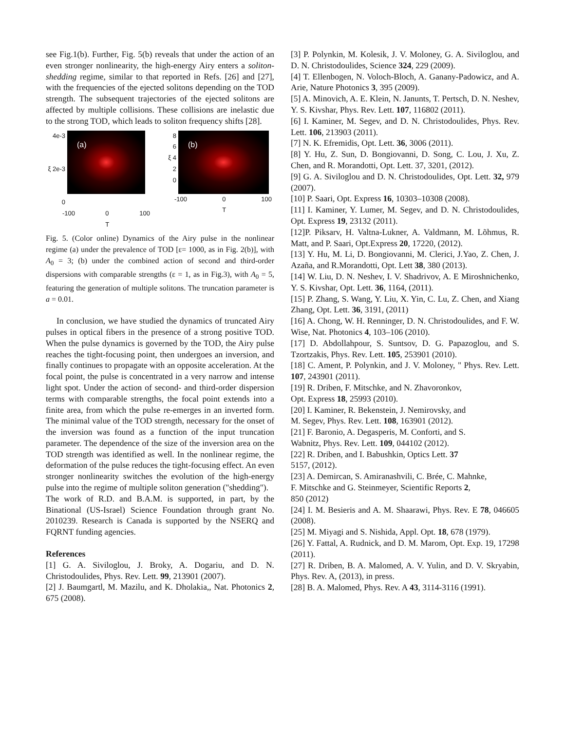see Fig.1(b). Further, Fig. 5(b) reveals that under the action of an even stronger nonlinearity, the high-energy Airy enters a soliton-shedding regime, similar to that reported in Refs. [26] and [27], with the frequencies of the ejected solitons depending on the TOD strength. The subsequent trajectories of the ejected solitons are affected by multiple collisions. These collisions are inelastic due to the strong TOD, which leads to soliton frequency shifts [28].
4e-3
ξ 2e-3
0
(a)
-100 0
T 100
8
6
ξ 4
2
0
(b)
-100 0
T 100
Fig. 5. (Color online) Dynamics of the Airy pulse in the nonlinear regime (a) under the prevalence of TOD [ε= 1000, as in Fig. 2(b)], with A<sub>0</sub> = 3; (b) under the combined action of second and third-order dispersions with comparable strengths (ε = 1, as in Fig.3), with A<sub>0</sub> = 5, featuring the generation of multiple solitons. The truncation parameter is a = 0.01.
In conclusion, we have studied the dynamics of truncated Airy pulses in optical fibers in the presence of a strong positive TOD. When the pulse dynamics is governed by the TOD, the Airy pulse reaches the tight-focusing point, then undergoes an inversion, and finally continues to propagate with an opposite acceleration. At the focal point, the pulse is concentrated in a very narrow and intense light spot. Under the action of second- and third-order dispersion terms with comparable strengths, the focal point extends into a finite area, from which the pulse re-emerges in an inverted form. The minimal value of the TOD strength, necessary for the onset of the inversion was found as a function of the input truncation parameter. The dependence of the size of the inversion area on the TOD strength was identified as well. In the nonlinear regime, the deformation of the pulse reduces the tight-focusing effect. An even stronger nonlinearity switches the evolution of the high-energy pulse into the regime of multiple soliton generation ("shedding").
The work of R.D. and B.A.M. is supported, in part, by the Binational (US-Israel) Science Foundation through grant No. 2010239. Research is Canada is supported by the NSERQ and FQRNT funding agencies.
References
[1] G. A. Siviloglou, J. Broky, A. Dogariu, and D. N. Christodoulides, Phys. Rev. Lett. 99, 213901 (2007).
[2] J. Baumgartl, M. Mazilu, and K. Dholakia,, Nat. Photonics 2, 675 (2008).
[3] P. Polynkin, M. Kolesik, J. V. Moloney, G. A. Siviloglou, and D. N. Christodoulides, Science 324, 229 (2009).
[4] T. Ellenbogen, N. Voloch-Bloch, A. Ganany-Padowicz, and A. Arie, Nature Photonics 3, 395 (2009).
[5] A. Minovich, A. E. Klein, N. Janunts, T. Pertsch, D. N. Neshev, Y. S. Kivshar, Phys. Rev. Lett. 107, 116802 (2011).
[6] I. Kaminer, M. Segev, and D. N. Christodoulides, Phys. Rev. Lett. 106, 213903 (2011).
[7] N. K. Efremidis, Opt. Lett. 36, 3006 (2011).
[8] Y. Hu, Z. Sun, D. Bongiovanni, D. Song, C. Lou, J. Xu, Z. Chen, and R. Morandotti, Opt. Lett. 37, 3201, (2012).
[9] G. A. Siviloglou and D. N. Christodoulides, Opt. Lett. 32, 979 (2007).
[10] P. Saari, Opt. Express 16, 10303–10308 (2008).
[11] I. Kaminer, Y. Lumer, M. Segev, and D. N. Christodoulides, Opt. Express 19, 23132 (2011).
[12]P. Piksarv, H. Valtna-Lukner, A. Valdmann, M. Lõhmus, R. Matt, and P. Saari, Opt.Express 20, 17220, (2012).
[13] Y. Hu, M. Li, D. Bongiovanni, M. Clerici, J.Yao, Z. Chen, J. Azaña, and R.Morandotti, Opt. Lett 38, 380 (2013).
[14] W. Liu, D. N. Neshev, I. V. Shadrivov, A. E Miroshnichenko, Y. S. Kivshar, Opt. Lett. 36, 1164, (2011).
[15] P. Zhang, S. Wang, Y. Liu, X. Yin, C. Lu, Z. Chen, and Xiang Zhang, Opt. Lett. 36, 3191, (2011)
[16] A. Chong, W. H. Renninger, D. N. Christodoulides, and F. W. Wise, Nat. Photonics 4, 103–106 (2010).
[17] D. Abdollahpour, S. Suntsov, D. G. Papazoglou, and S. Tzortzakis, Phys. Rev. Lett. 105, 253901 (2010).
[18] C. Ament, P. Polynkin, and J. V. Moloney, " Phys. Rev. Lett. 107, 243901 (2011).
[19] R. Driben, F. Mitschke, and N. Zhavoronkov,
Opt. Express 18, 25993 (2010).
[20] I. Kaminer, R. Bekenstein, J. Nemirovsky, and
M. Segev, Phys. Rev. Lett. 108, 163901 (2012).
[21] F. Baronio, A. Degasperis, M. Conforti, and S.
Wabnitz, Phys. Rev. Lett. 109, 044102 (2012).
[22] R. Driben, and I. Babushkin, Optics Lett. 37
5157, (2012).
[23] A. Demircan, S. Amiranashvili, C. Brée, C. Mahnke,
F. Mitschke and G. Steinmeyer, Scientific Reports 2,
850 (2012)
[24] I. M. Besieris and A. M. Shaarawi, Phys. Rev. E 78, 046605 (2008).
[25] M. Miyagi and S. Nishida, Appl. Opt. 18, 678 (1979).
[26] Y. Fattal, A. Rudnick, and D. M. Marom, Opt. Exp. 19, 17298 (2011).
[27] R. Driben, B. A. Malomed, A. V. Yulin, and D. V. Skryabin, Phys. Rev. A, (2013), in press.
[28] B. A. Malomed, Phys. Rev. A 43, 3114-3116 (1991).